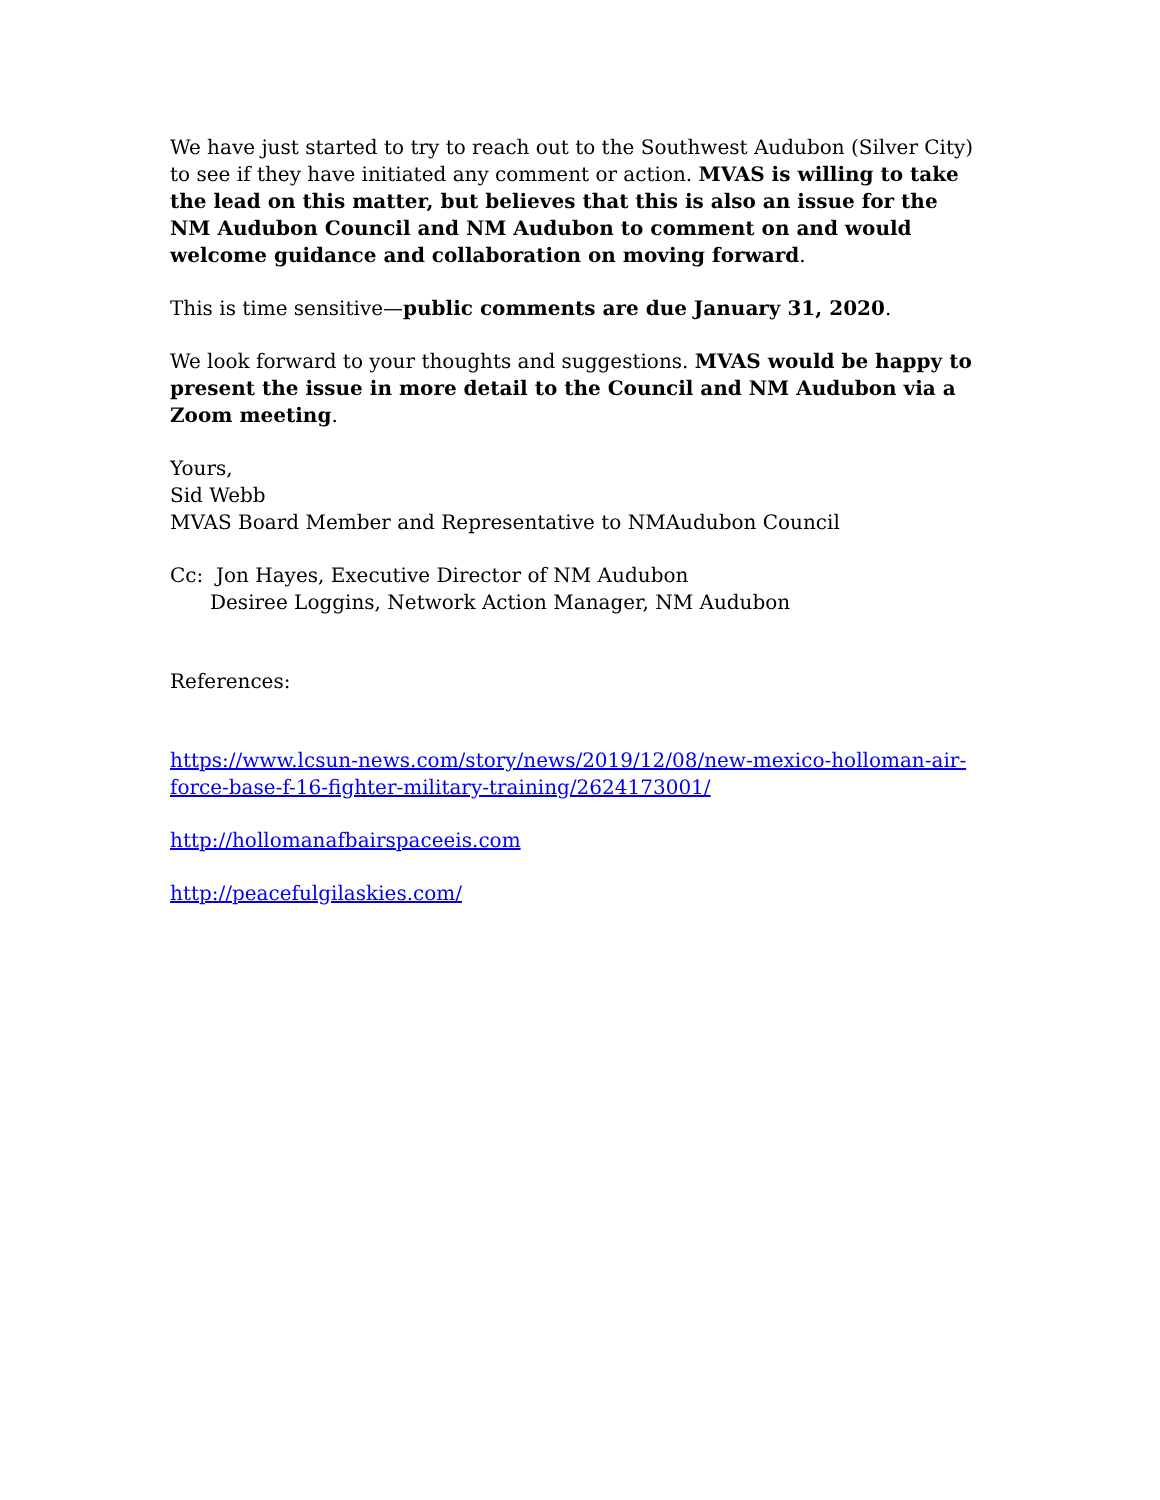We have just started to try to reach out to the Southwest Audubon (Silver City) to see if they have initiated any comment or action. MVAS is willing to take the lead on this matter, but believes that this is also an issue for the NM Audubon Council and NM Audubon to comment on and would welcome guidance and collaboration on moving forward.
This is time sensitive—public comments are due January 31, 2020.
We look forward to your thoughts and suggestions. MVAS would be happy to present the issue in more detail to the Council and NM Audubon via a Zoom meeting.
Yours,
Sid Webb
MVAS Board Member and Representative to NMAudubon Council
Cc: Jon Hayes, Executive Director of NM Audubon
Desiree Loggins, Network Action Manager, NM Audubon
References:
https://www.lcsun-news.com/story/news/2019/12/08/new-mexico-holloman-air-force-base-f-16-fighter-military-training/2624173001/
http://hollomanafbairspaceeis.com
http://peacefulgilaskies.com/